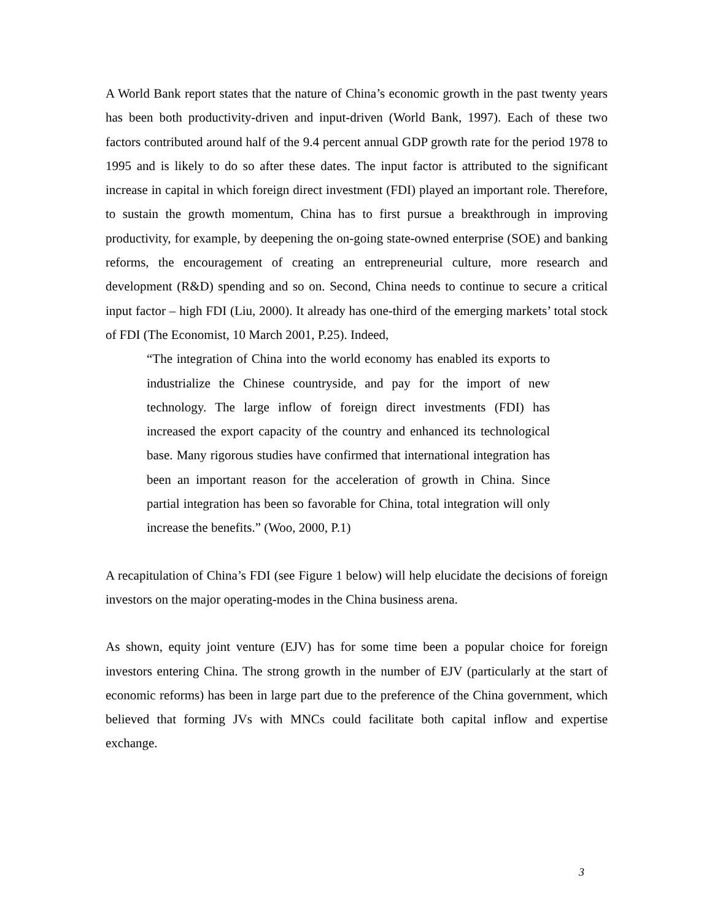A World Bank report states that the nature of China’s economic growth in the past twenty years has been both productivity-driven and input-driven (World Bank, 1997). Each of these two factors contributed around half of the 9.4 percent annual GDP growth rate for the period 1978 to 1995 and is likely to do so after these dates. The input factor is attributed to the significant increase in capital in which foreign direct investment (FDI) played an important role. Therefore, to sustain the growth momentum, China has to first pursue a breakthrough in improving productivity, for example, by deepening the on-going state-owned enterprise (SOE) and banking reforms, the encouragement of creating an entrepreneurial culture, more research and development (R&D) spending and so on. Second, China needs to continue to secure a critical input factor – high FDI (Liu, 2000). It already has one-third of the emerging markets’ total stock of FDI (The Economist, 10 March 2001, P.25). Indeed,
“The integration of China into the world economy has enabled its exports to industrialize the Chinese countryside, and pay for the import of new technology. The large inflow of foreign direct investments (FDI) has increased the export capacity of the country and enhanced its technological base. Many rigorous studies have confirmed that international integration has been an important reason for the acceleration of growth in China. Since partial integration has been so favorable for China, total integration will only increase the benefits.” (Woo, 2000, P.1)
A recapitulation of China’s FDI (see Figure 1 below) will help elucidate the decisions of foreign investors on the major operating-modes in the China business arena.
As shown, equity joint venture (EJV) has for some time been a popular choice for foreign investors entering China. The strong growth in the number of EJV (particularly at the start of economic reforms) has been in large part due to the preference of the China government, which believed that forming JVs with MNCs could facilitate both capital inflow and expertise exchange.
3